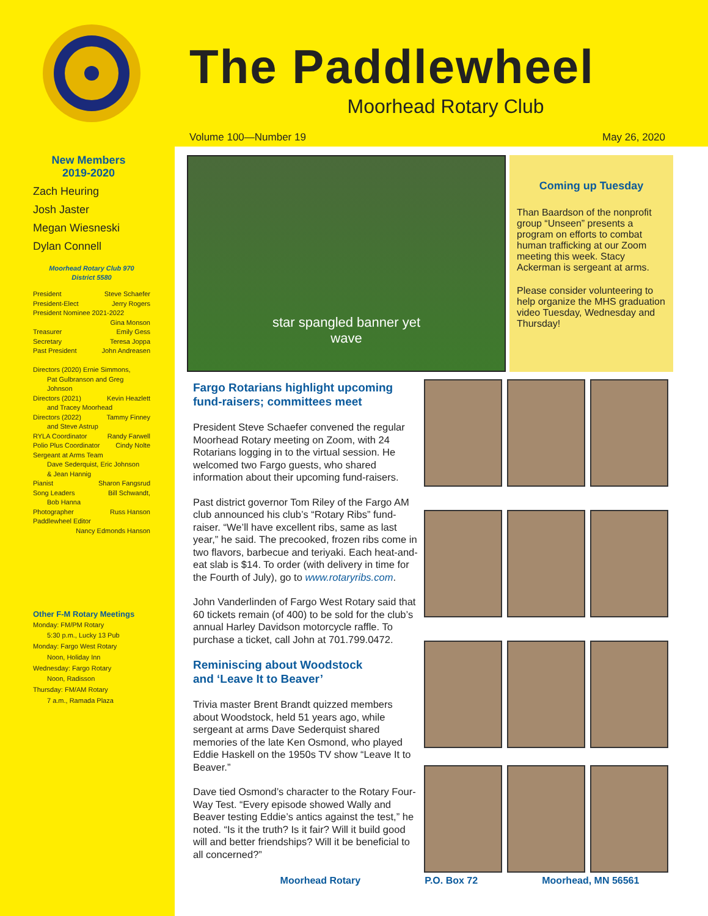The Paddlewheel
Moorhead Rotary Club
Volume 100—Number 19 May 26, 2020
New Members
2019-2020
Zach Heuring
Josh Jaster
Megan Wiesneski
Dylan Connell
Moorhead Rotary Club 970
District 5580
President Steve Schaefer
President-Elect Jerry Rogers
President Nominee 2021-2022
Gina Monson
Treasurer Emily Gess
Secretary Teresa Joppa
Past President John Andreasen
Directors (2020) Ernie Simmons,
Pat Gulbranson and Greg Johnson
Directors (2021) Kevin Heazlett
and Tracey Moorhead
Directors (2022) Tammy Finney
and Steve Astrup
RYLA Coordinator Randy Farwell
Polio Plus Coordinator Cindy Nolte
Sergeant at Arms Team
Dave Sederquist, Eric Johnson
& Jean Hannig
Pianist Sharon Fangsrud
Song Leaders Bill Schwandt,
Bob Hanna
Photographer Russ Hanson
Paddlewheel Editor
Nancy Edmonds Hanson
Other F-M Rotary Meetings
Monday: FM/PM Rotary
5:30 p.m., Lucky 13 Pub
Monday: Fargo West Rotary
Noon, Holiday Inn
Wednesday: Fargo Rotary
Noon, Radisson
Thursday: FM/AM Rotary
7 a.m., Ramada Plaza
star spangled banner yet
wave
Coming up Tuesday
Than Baardson of the nonprofit group “Unseen” presents a program on efforts to combat human trafficking at our Zoom meeting this week. Stacy Ackerman is sergeant at arms.
Please consider volunteering to help organize the MHS graduation video Tuesday, Wednesday and Thursday!
Fargo Rotarians highlight upcoming fund-raisers; committees meet
President Steve Schaefer convened the regular Moorhead Rotary meeting on Zoom, with 24 Rotarians logging in to the virtual session. He welcomed two Fargo guests, who shared information about their upcoming fund-raisers.
Past district governor Tom Riley of the Fargo AM club announced his club’s “Rotary Ribs” fund-raiser. “We’ll have excellent ribs, same as last year,” he said. The precooked, frozen ribs come in two flavors, barbecue and teriyaki. Each heat-and-eat slab is $14. To order (with delivery in time for the Fourth of July), go to www.rotaryribs.com.
John Vanderlinden of Fargo West Rotary said that 60 tickets remain (of 400) to be sold for the club’s annual Harley Davidson motorcycle raffle. To purchase a ticket, call John at 701.799.0472.
Reminiscing about Woodstock
and ‘Leave It to Beaver’
Trivia master Brent Brandt quizzed members about Woodstock, held 51 years ago, while sergeant at arms Dave Sederquist shared memories of the late Ken Osmond, who played Eddie Haskell on the 1950s TV show “Leave It to Beaver.”
Dave tied Osmond’s character to the Rotary Four-Way Test. “Every episode showed Wally and Beaver testing Eddie’s antics against the test,” he noted. “Is it the truth? Is it fair? Will it build good will and better friendships? Will it be beneficial to all concerned?”
Moorhead Rotary P.O. Box 72 Moorhead, MN 56561